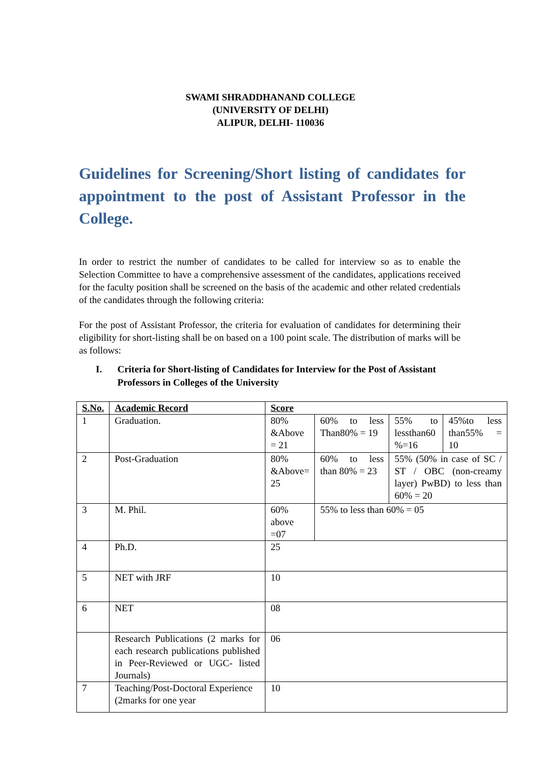SWAMI SHRADDHANAND COLLEGE
(UNIVERSITY OF DELHI)
ALIPUR, DELHI- 110036
Guidelines for Screening/Short listing of candidates for appointment to the post of Assistant Professor in the College.
In order to restrict the number of candidates to be called for interview so as to enable the Selection Committee to have a comprehensive assessment of the candidates, applications received for the faculty position shall be screened on the basis of the academic and other related credentials of the candidates through the following criteria:
For the post of Assistant Professor, the criteria for evaluation of candidates for determining their eligibility for short-listing shall be on based on a 100 point scale. The distribution of marks will be as follows:
I. Criteria for Short-listing of Candidates for Interview for the Post of Assistant Professors in Colleges of the University
| S.No. | Academic Record | Score | | | |
| --- | --- | --- | --- | --- | --- |
| 1 | Graduation. | 80% &Above = 21 | 60% to less Than80% = 19 | 55% to lessthan60 %=16 | 45%to less than55% = 10 |
| 2 | Post-Graduation | 80% &Above= 25 | 60% to less than 80% = 23 | 55% (50% in case of SC / ST / OBC (non-creamy layer) PwBD) to less than 60% = 20 | |
| 3 | M. Phil. | 60% above =07 | 55% to less than 60% = 05 | | |
| 4 | Ph.D. | 25 | | | |
| 5 | NET with JRF | 10 | | | |
| 6 | NET | 08 | | | |
| | Research Publications (2 marks for each research publications published in Peer-Reviewed or UGC- listed Journals) | 06 | | | |
| 7 | Teaching/Post-Doctoral Experience (2marks for one year | 10 | | | |